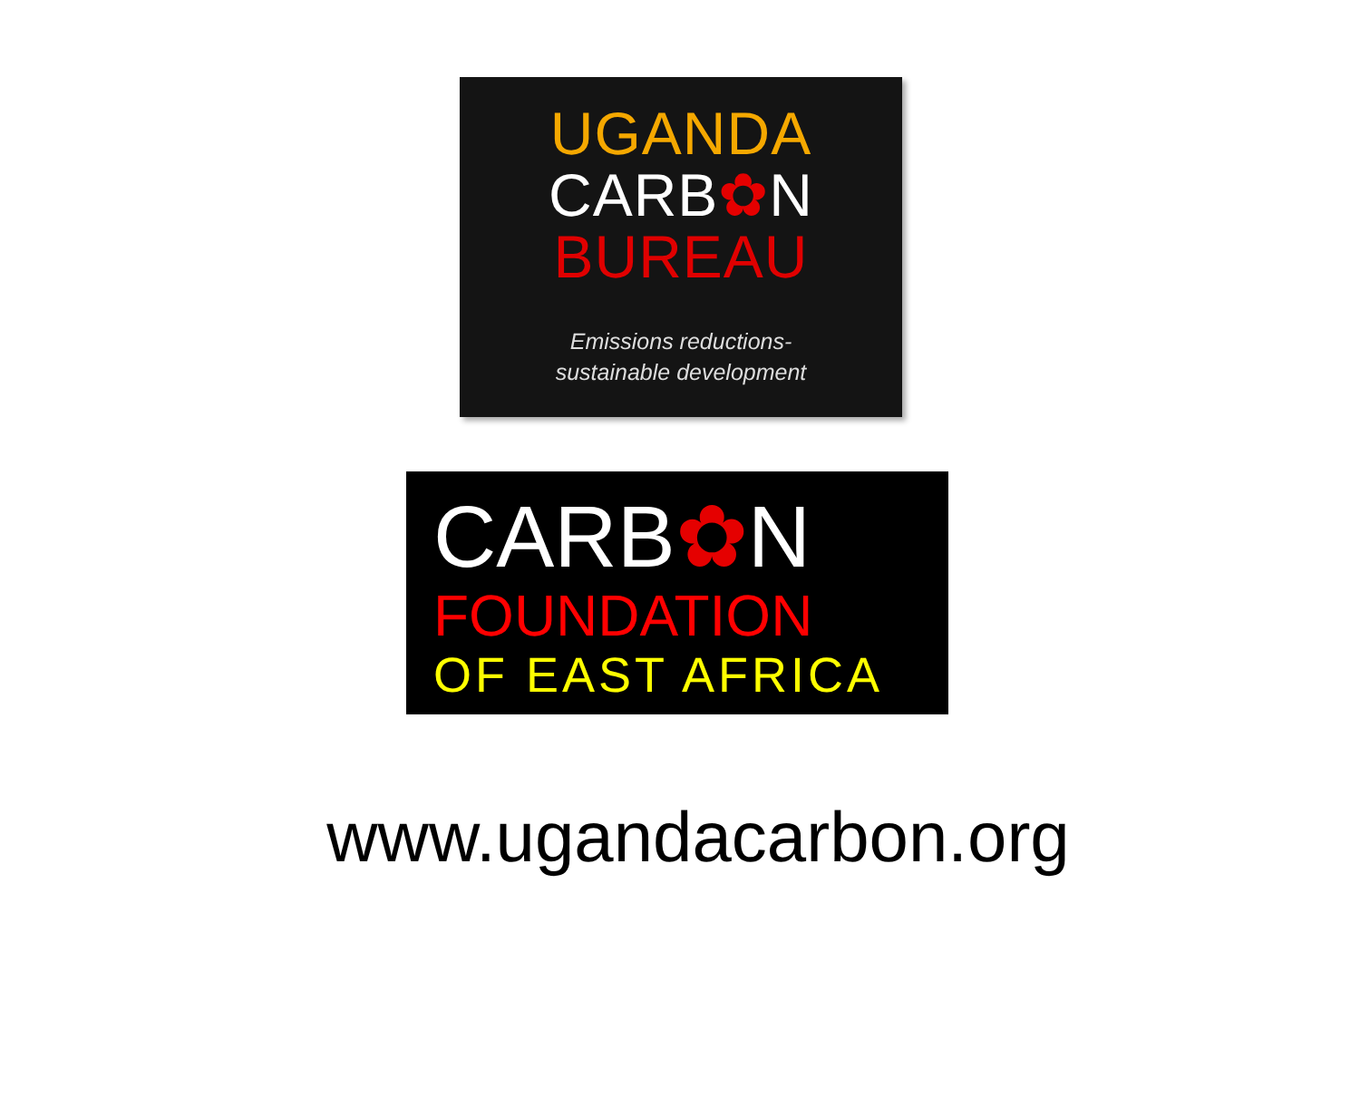UGANDA
CARB✿N
BUREAU
Emissions reductions-
sustainable development
CARB✿N
FOUNDATION
OF EAST AFRICA
www.ugandacarbon.org